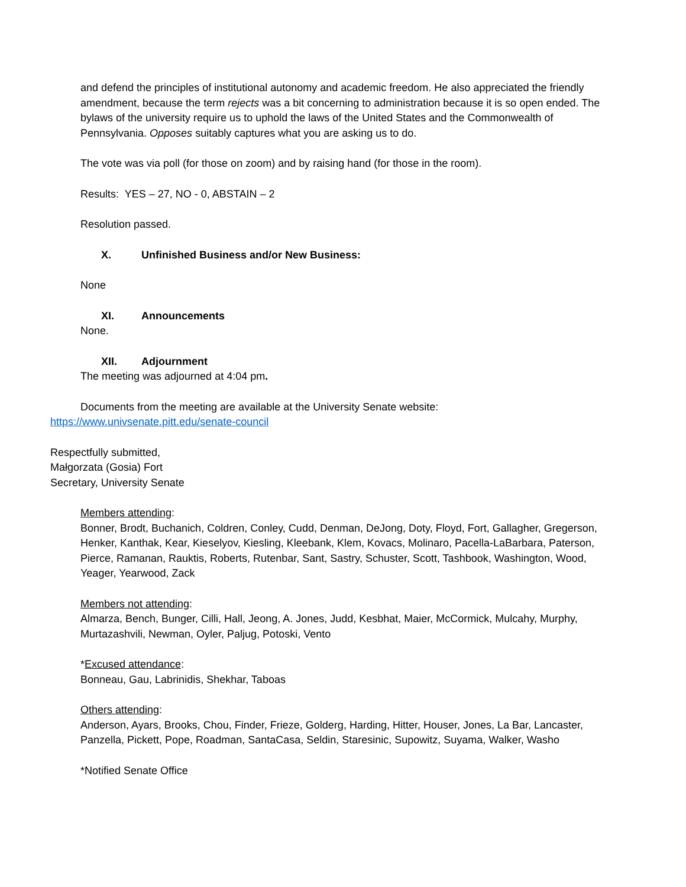and defend the principles of institutional autonomy and academic freedom. He also appreciated the friendly amendment, because the term rejects was a bit concerning to administration because it is so open ended. The bylaws of the university require us to uphold the laws of the United States and the Commonwealth of Pennsylvania. Opposes suitably captures what you are asking us to do.
The vote was via poll (for those on zoom) and by raising hand (for those in the room).
Results: YES – 27, NO - 0, ABSTAIN – 2
Resolution passed.
X. Unfinished Business and/or New Business:
None
XI. Announcements
None.
XII. Adjournment
The meeting was adjourned at 4:04 pm.
Documents from the meeting are available at the University Senate website:
https://www.univsenate.pitt.edu/senate-council
Respectfully submitted,
Małgorzata (Gosia) Fort
Secretary, University Senate
Members attending:
Bonner, Brodt, Buchanich, Coldren, Conley, Cudd, Denman, DeJong, Doty, Floyd, Fort, Gallagher, Gregerson, Henker, Kanthak, Kear, Kieselyov, Kiesling, Kleebank, Klem, Kovacs, Molinaro, Pacella-LaBarbara, Paterson, Pierce, Ramanan, Rauktis, Roberts, Rutenbar, Sant, Sastry, Schuster, Scott, Tashbook, Washington, Wood, Yeager, Yearwood, Zack
Members not attending:
Almarza, Bench, Bunger, Cilli, Hall, Jeong, A. Jones, Judd, Kesbhat, Maier, McCormick, Mulcahy, Murphy, Murtazashvili, Newman, Oyler, Paljug, Potoski, Vento
*Excused attendance:
Bonneau, Gau, Labrinidis, Shekhar, Taboas
Others attending:
Anderson, Ayars, Brooks, Chou, Finder, Frieze, Golderg, Harding, Hitter, Houser, Jones, La Bar, Lancaster, Panzella, Pickett, Pope, Roadman, SantaCasa, Seldin, Staresinic, Supowitz, Suyama, Walker, Washo
*Notified Senate Office